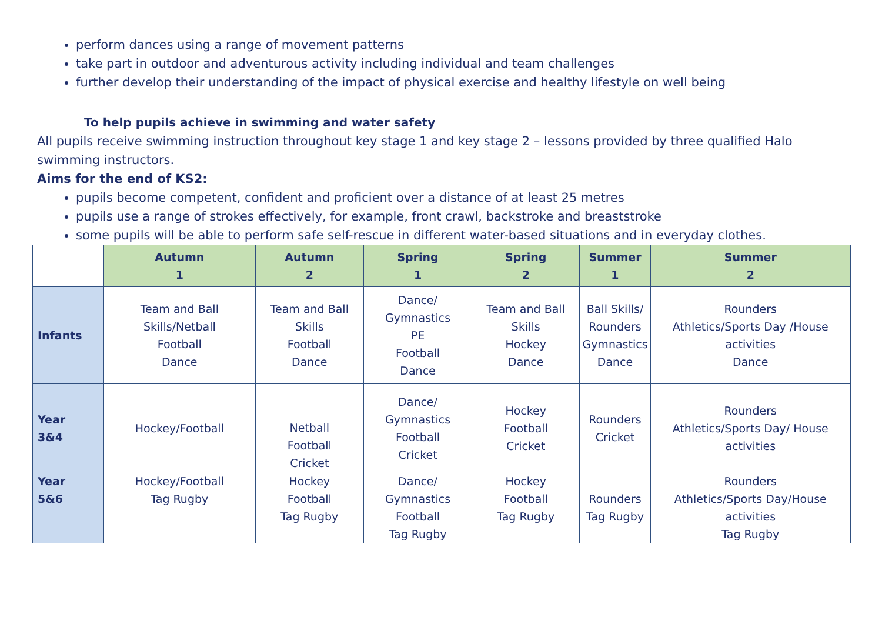perform dances using a range of movement patterns
take part in outdoor and adventurous activity including individual and team challenges
further develop their understanding of the impact of physical exercise and healthy lifestyle on well being
To help pupils achieve in swimming and water safety
All pupils receive swimming instruction throughout key stage 1 and key stage 2 – lessons provided by three qualified Halo swimming instructors.
Aims for the end of KS2:
pupils become competent, confident and proficient over a distance of at least 25 metres
pupils use a range of strokes effectively, for example, front crawl, backstroke and breaststroke
some pupils will be able to perform safe self-rescue in different water-based situations and in everyday clothes.
| | Autumn 1 | Autumn 2 | Spring 1 | Spring 2 | Summer 1 | Summer 2 |
| --- | --- | --- | --- | --- | --- | --- |
| Infants | Team and Ball Skills/Netball Football Dance | Team and Ball Skills Football Dance | Dance/ Gymnastics PE Football Dance | Team and Ball Skills Hockey Dance | Ball Skills/ Rounders Gymnastics Dance | Rounders Athletics/Sports Day /House activities Dance |
| Year 3&4 | Hockey/Football | Netball Football Cricket | Dance/ Gymnastics Football Cricket | Hockey Football Cricket | Rounders Cricket | Rounders Athletics/Sports Day/ House activities |
| Year 5&6 | Hockey/Football Tag Rugby | Hockey Football Tag Rugby | Dance/ Gymnastics Football Tag Rugby | Hockey Football Tag Rugby | Rounders Tag Rugby | Rounders Athletics/Sports Day/House activities Tag Rugby |